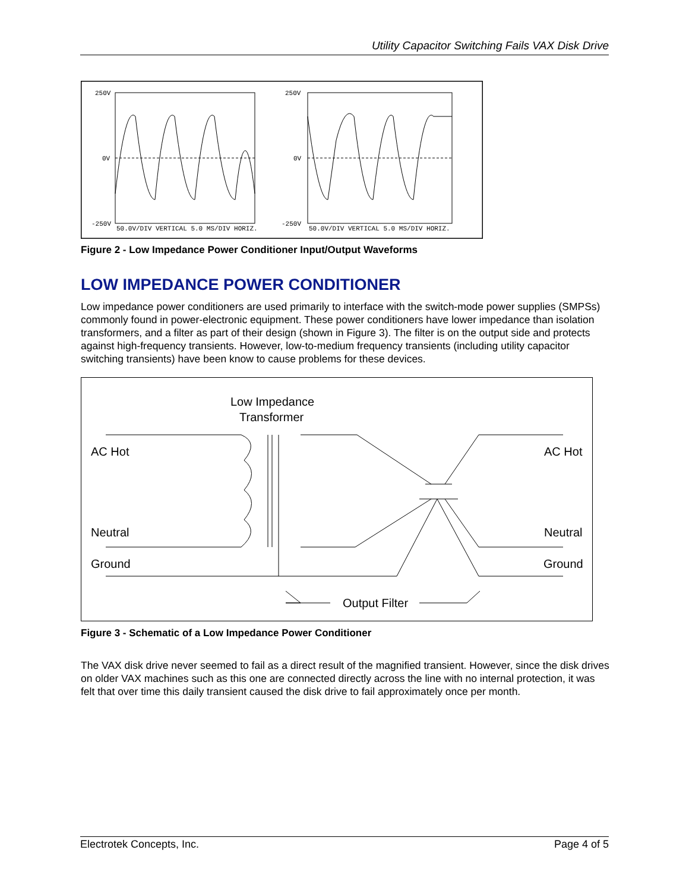Utility Capacitor Switching Fails VAX Disk Drive
250V
0V
-250V
50.0V/DIV VERTICAL 5.0 MS/DIV HORIZ.
250V
0V
-250V
50.0V/DIV VERTICAL 5.0 MS/DIV HORIZ.
Figure 2 - Low Impedance Power Conditioner Input/Output Waveforms
LOW IMPEDANCE POWER CONDITIONER
Low impedance power conditioners are used primarily to interface with the switch-mode power supplies (SMPSs) commonly found in power-electronic equipment. These power conditioners have lower impedance than isolation transformers, and a filter as part of their design (shown in Figure 3). The filter is on the output side and protects against high-frequency transients. However, low-to-medium frequency transients (including utility capacitor switching transients) have been know to cause problems for these devices.
Low Impedance
Transformer
AC Hot
AC Hot
Neutral
Neutral
Ground
Ground
Output Filter
Figure 3 - Schematic of a Low Impedance Power Conditioner
The VAX disk drive never seemed to fail as a direct result of the magnified transient. However, since the disk drives on older VAX machines such as this one are connected directly across the line with no internal protection, it was felt that over time this daily transient caused the disk drive to fail approximately once per month.
Electrotek Concepts, Inc. Page 4 of 5